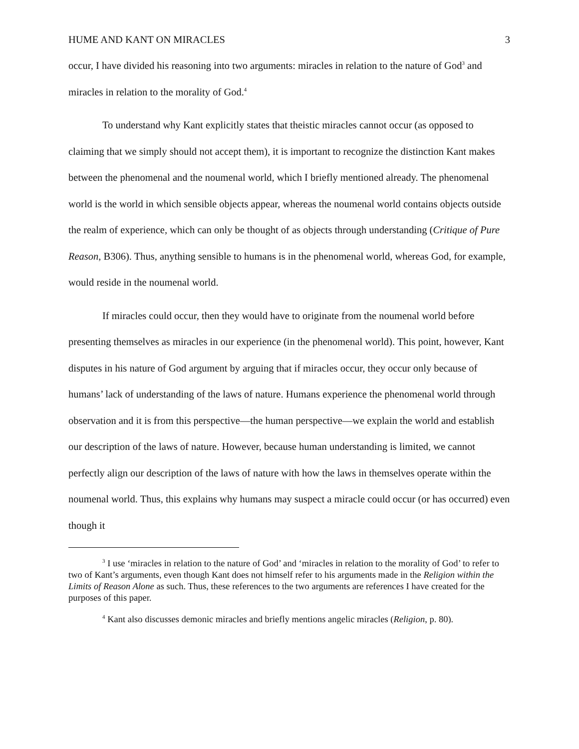HUME AND KANT ON MIRACLES 3
occur, I have divided his reasoning into two arguments: miracles in relation to the nature of God<sup>3</sup> and miracles in relation to the morality of God.<sup>4</sup>
To understand why Kant explicitly states that theistic miracles cannot occur (as opposed to claiming that we simply should not accept them), it is important to recognize the distinction Kant makes between the phenomenal and the noumenal world, which I briefly mentioned already. The phenomenal world is the world in which sensible objects appear, whereas the noumenal world contains objects outside the realm of experience, which can only be thought of as objects through understanding (Critique of Pure Reason, B306). Thus, anything sensible to humans is in the phenomenal world, whereas God, for example, would reside in the noumenal world.
If miracles could occur, then they would have to originate from the noumenal world before presenting themselves as miracles in our experience (in the phenomenal world). This point, however, Kant disputes in his nature of God argument by arguing that if miracles occur, they occur only because of humans’ lack of understanding of the laws of nature. Humans experience the phenomenal world through observation and it is from this perspective—the human perspective—we explain the world and establish our description of the laws of nature. However, because human understanding is limited, we cannot perfectly align our description of the laws of nature with how the laws in themselves operate within the noumenal world. Thus, this explains why humans may suspect a miracle could occur (or has occurred) even though it
<sup>3</sup> I use ‘miracles in relation to the nature of God’ and ‘miracles in relation to the morality of God’ to refer to two of Kant’s arguments, even though Kant does not himself refer to his arguments made in the Religion within the Limits of Reason Alone as such. Thus, these references to the two arguments are references I have created for the purposes of this paper.
<sup>4</sup> Kant also discusses demonic miracles and briefly mentions angelic miracles (Religion, p. 80).